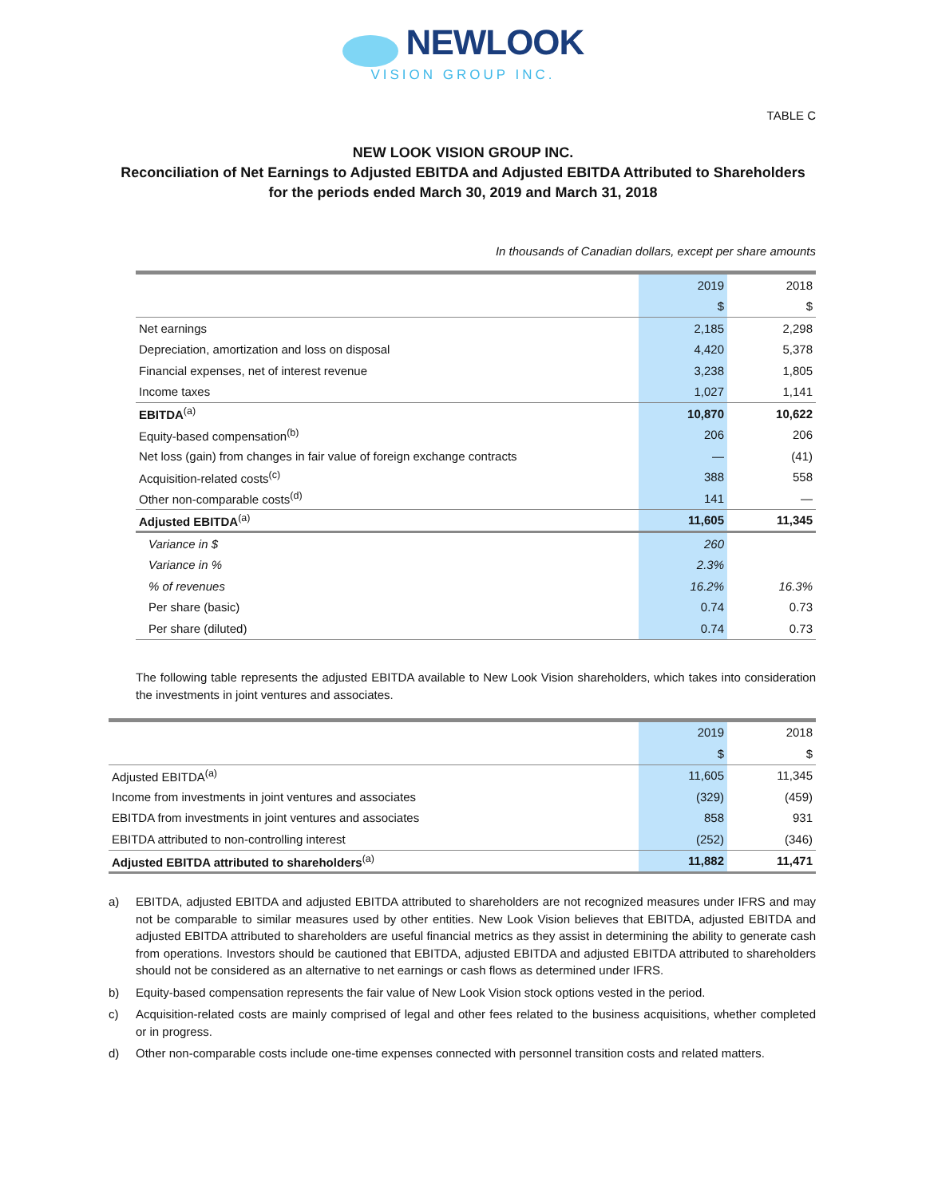NEWLOOK
VISION GROUP INC.
TABLE C
NEW LOOK VISION GROUP INC.
Reconciliation of Net Earnings to Adjusted EBITDA and Adjusted EBITDA Attributed to Shareholders
for the periods ended March 30, 2019 and March 31, 2018
In thousands of Canadian dollars, except per share amounts
| | 2019 | 2018 |
| | $ | $ |
| Net earnings | 2,185 | 2,298 |
| Depreciation, amortization and loss on disposal | 4,420 | 5,378 |
| Financial expenses, net of interest revenue | 3,238 | 1,805 |
| Income taxes | 1,027 | 1,141 |
| EBITDA<sup>(a)</sup> | 10,870 | 10,622 |
| Equity-based compensation<sup>(b)</sup> | 206 | 206 |
| Net loss (gain) from changes in fair value of foreign exchange contracts | — | (41) |
| Acquisition-related costs<sup>(c)</sup> | 388 | 558 |
| Other non-comparable costs<sup>(d)</sup> | 141 | — |
| Adjusted EBITDA<sup>(a)</sup> | 11,605 | 11,345 |
| Variance in $ | 260 | |
| Variance in % | 2.3% | |
| % of revenues | 16.2% | 16.3% |
| Per share (basic) | 0.74 | 0.73 |
| Per share (diluted) | 0.74 | 0.73 |
The following table represents the adjusted EBITDA available to New Look Vision shareholders, which takes into consideration the investments in joint ventures and associates.
| | 2019 | 2018 |
| | $ | $ |
| Adjusted EBITDA<sup>(a)</sup> | 11,605 | 11,345 |
| Income from investments in joint ventures and associates | (329) | (459) |
| EBITDA from investments in joint ventures and associates | 858 | 931 |
| EBITDA attributed to non-controlling interest | (252) | (346) |
| Adjusted EBITDA attributed to shareholders<sup>(a)</sup> | 11,882 | 11,471 |
a) EBITDA, adjusted EBITDA and adjusted EBITDA attributed to shareholders are not recognized measures under IFRS and may not be comparable to similar measures used by other entities. New Look Vision believes that EBITDA, adjusted EBITDA and adjusted EBITDA attributed to shareholders are useful financial metrics as they assist in determining the ability to generate cash from operations. Investors should be cautioned that EBITDA, adjusted EBITDA and adjusted EBITDA attributed to shareholders should not be considered as an alternative to net earnings or cash flows as determined under IFRS.
b) Equity-based compensation represents the fair value of New Look Vision stock options vested in the period.
c) Acquisition-related costs are mainly comprised of legal and other fees related to the business acquisitions, whether completed or in progress.
d) Other non-comparable costs include one-time expenses connected with personnel transition costs and related matters.